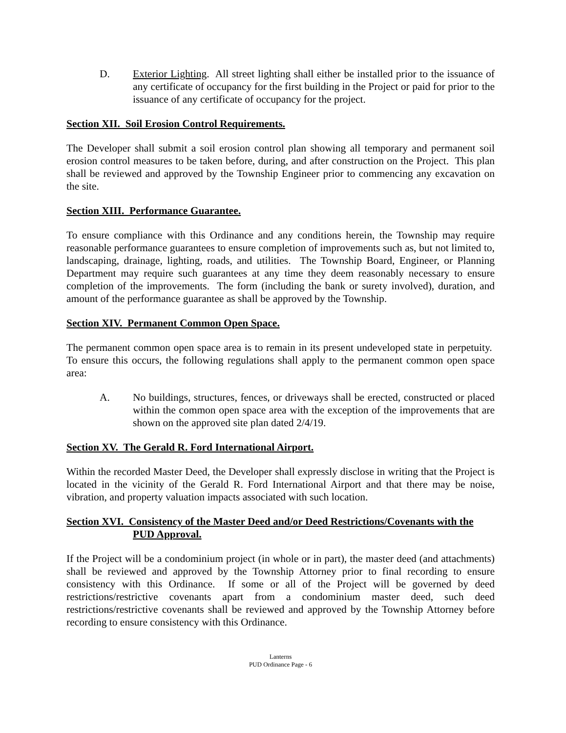D. Exterior Lighting. All street lighting shall either be installed prior to the issuance of any certificate of occupancy for the first building in the Project or paid for prior to the issuance of any certificate of occupancy for the project.
Section XII. Soil Erosion Control Requirements.
The Developer shall submit a soil erosion control plan showing all temporary and permanent soil erosion control measures to be taken before, during, and after construction on the Project. This plan shall be reviewed and approved by the Township Engineer prior to commencing any excavation on the site.
Section XIII. Performance Guarantee.
To ensure compliance with this Ordinance and any conditions herein, the Township may require reasonable performance guarantees to ensure completion of improvements such as, but not limited to, landscaping, drainage, lighting, roads, and utilities. The Township Board, Engineer, or Planning Department may require such guarantees at any time they deem reasonably necessary to ensure completion of the improvements. The form (including the bank or surety involved), duration, and amount of the performance guarantee as shall be approved by the Township.
Section XIV. Permanent Common Open Space.
The permanent common open space area is to remain in its present undeveloped state in perpetuity. To ensure this occurs, the following regulations shall apply to the permanent common open space area:
A. No buildings, structures, fences, or driveways shall be erected, constructed or placed within the common open space area with the exception of the improvements that are shown on the approved site plan dated 2/4/19.
Section XV. The Gerald R. Ford International Airport.
Within the recorded Master Deed, the Developer shall expressly disclose in writing that the Project is located in the vicinity of the Gerald R. Ford International Airport and that there may be noise, vibration, and property valuation impacts associated with such location.
Section XVI. Consistency of the Master Deed and/or Deed Restrictions/Covenants with the PUD Approval.
If the Project will be a condominium project (in whole or in part), the master deed (and attachments) shall be reviewed and approved by the Township Attorney prior to final recording to ensure consistency with this Ordinance. If some or all of the Project will be governed by deed restrictions/restrictive covenants apart from a condominium master deed, such deed restrictions/restrictive covenants shall be reviewed and approved by the Township Attorney before recording to ensure consistency with this Ordinance.
Lanterns
PUD Ordinance Page - 6